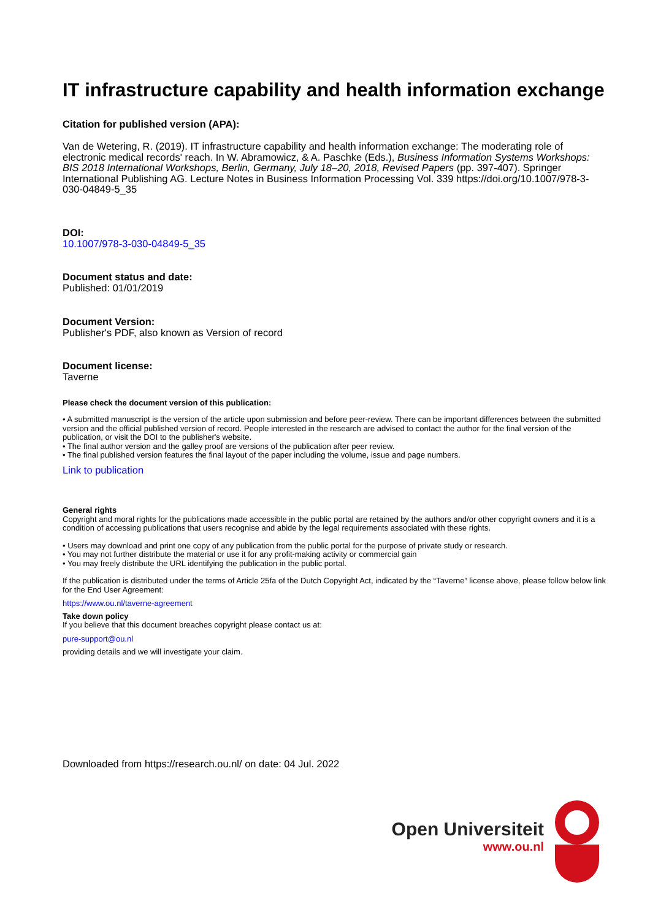IT infrastructure capability and health information exchange
Citation for published version (APA):
Van de Wetering, R. (2019). IT infrastructure capability and health information exchange: The moderating role of electronic medical records' reach. In W. Abramowicz, & A. Paschke (Eds.), Business Information Systems Workshops: BIS 2018 International Workshops, Berlin, Germany, July 18–20, 2018, Revised Papers (pp. 397-407). Springer International Publishing AG. Lecture Notes in Business Information Processing Vol. 339 https://doi.org/10.1007/978-3-030-04849-5_35
DOI:
10.1007/978-3-030-04849-5_35
Document status and date:
Published: 01/01/2019
Document Version:
Publisher's PDF, also known as Version of record
Document license:
Taverne
Please check the document version of this publication:
• A submitted manuscript is the version of the article upon submission and before peer-review. There can be important differences between the submitted version and the official published version of record. People interested in the research are advised to contact the author for the final version of the publication, or visit the DOI to the publisher's website.
• The final author version and the galley proof are versions of the publication after peer review.
• The final published version features the final layout of the paper including the volume, issue and page numbers.
Link to publication
General rights
Copyright and moral rights for the publications made accessible in the public portal are retained by the authors and/or other copyright owners and it is a condition of accessing publications that users recognise and abide by the legal requirements associated with these rights.
• Users may download and print one copy of any publication from the public portal for the purpose of private study or research.
• You may not further distribute the material or use it for any profit-making activity or commercial gain
• You may freely distribute the URL identifying the publication in the public portal.
If the publication is distributed under the terms of Article 25fa of the Dutch Copyright Act, indicated by the “Taverne” license above, please follow below link for the End User Agreement:
https://www.ou.nl/taverne-agreement
Take down policy
If you believe that this document breaches copyright please contact us at:
pure-support@ou.nl
providing details and we will investigate your claim.
Downloaded from https://research.ou.nl/ on date: 04 Jul. 2022
Open Universiteit
www.ou.nl